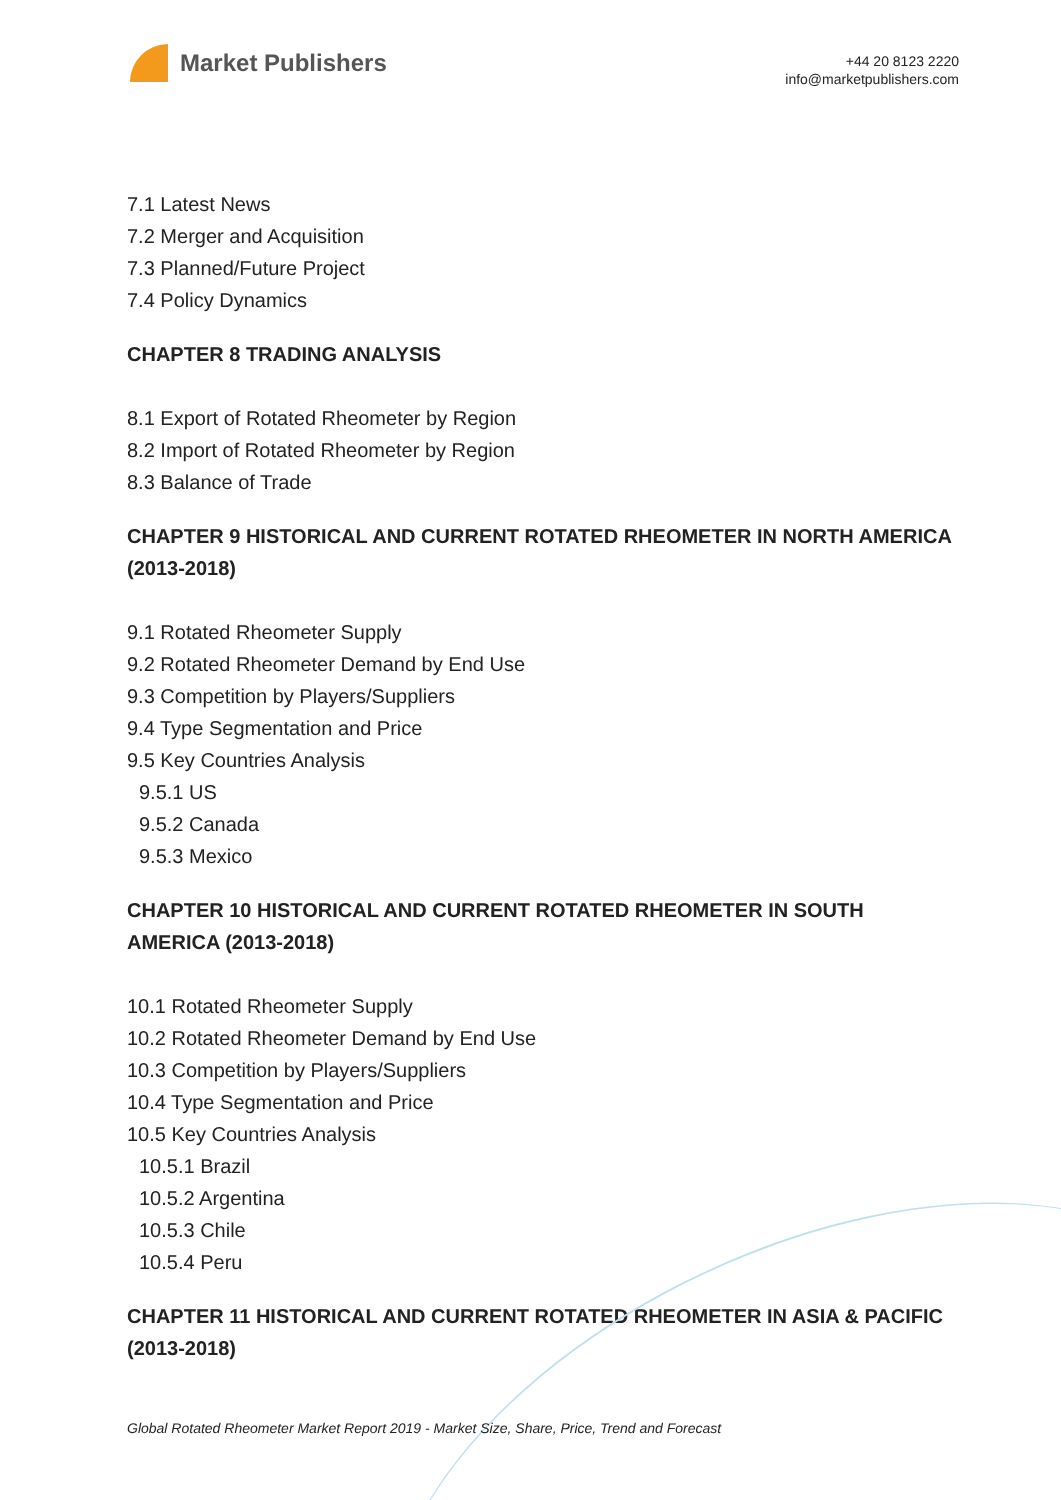Market Publishers
+44 20 8123 2220
info@marketpublishers.com
7.1 Latest News
7.2 Merger and Acquisition
7.3 Planned/Future Project
7.4 Policy Dynamics
CHAPTER 8 TRADING ANALYSIS
8.1 Export of Rotated Rheometer by Region
8.2 Import of Rotated Rheometer by Region
8.3 Balance of Trade
CHAPTER 9 HISTORICAL AND CURRENT ROTATED RHEOMETER IN NORTH AMERICA (2013-2018)
9.1 Rotated Rheometer Supply
9.2 Rotated Rheometer Demand by End Use
9.3 Competition by Players/Suppliers
9.4 Type Segmentation and Price
9.5 Key Countries Analysis
9.5.1 US
9.5.2 Canada
9.5.3 Mexico
CHAPTER 10 HISTORICAL AND CURRENT ROTATED RHEOMETER IN SOUTH AMERICA (2013-2018)
10.1 Rotated Rheometer Supply
10.2 Rotated Rheometer Demand by End Use
10.3 Competition by Players/Suppliers
10.4 Type Segmentation and Price
10.5 Key Countries Analysis
10.5.1 Brazil
10.5.2 Argentina
10.5.3 Chile
10.5.4 Peru
CHAPTER 11 HISTORICAL AND CURRENT ROTATED RHEOMETER IN ASIA & PACIFIC (2013-2018)
Global Rotated Rheometer Market Report 2019 - Market Size, Share, Price, Trend and Forecast